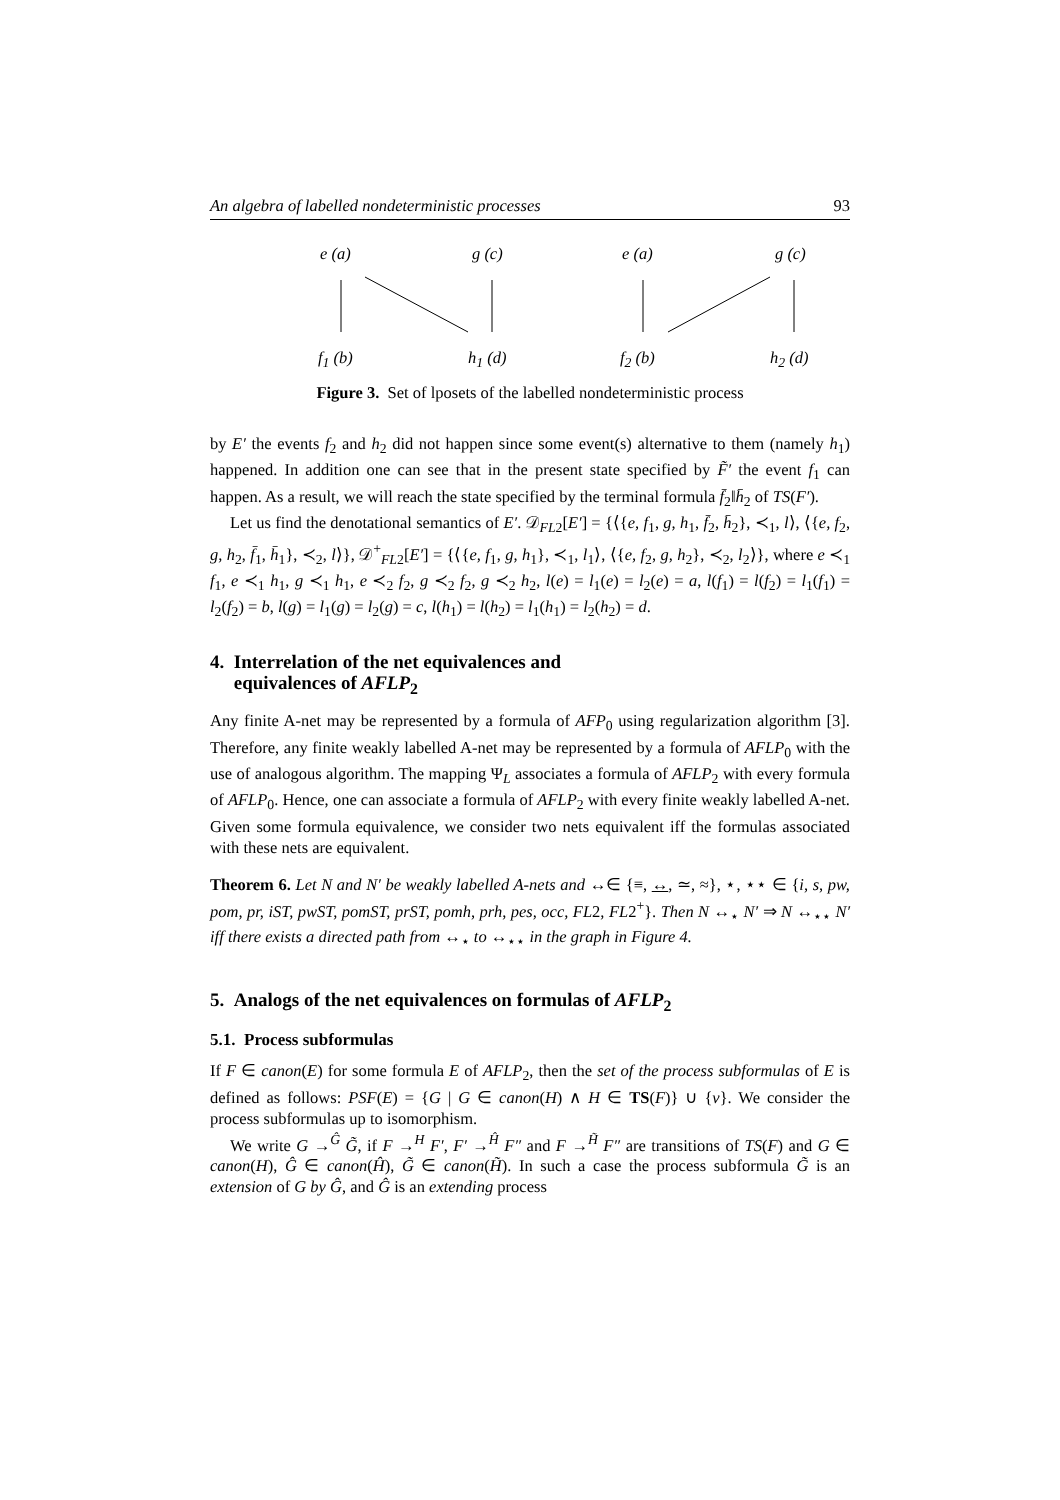An algebra of labelled nondeterministic processes 93
e (a) g (c) e (a) g (c)
f<sub>1</sub> (b) h<sub>1</sub> (d) f<sub>2</sub> (b) h<sub>2</sub> (d)
Figure 3. Set of lposets of the labelled nondeterministic process
by E′ the events f<sub>2</sub> and h<sub>2</sub> did not happen since some event(s) alternative to them (namely h<sub>1</sub>) happened. In addition one can see that in the present state specified by F̃′ the event f<sub>1</sub> can happen. As a result, we will reach the state specified by the terminal formula f̄<sub>2</sub>‖h̄<sub>2</sub> of TS(F′).
Let us find the denotational semantics of E′. 𝒟<sub>FL2</sub>[E′] = {⟨{e, f<sub>1</sub>, g, h<sub>1</sub>, f̄<sub>2</sub>, h̄<sub>2</sub>}, ≺<sub>1</sub>, l⟩, ⟨{e, f<sub>2</sub>, g, h<sub>2</sub>, f̄<sub>1</sub>, h̄<sub>1</sub>}, ≺<sub>2</sub>, l⟩}, 𝒟<sup>+</sup><sub>FL2</sub>[E′] = {⟨{e, f<sub>1</sub>, g, h<sub>1</sub>}, ≺<sub>1</sub>, l<sub>1</sub>⟩, ⟨{e, f<sub>2</sub>, g, h<sub>2</sub>}, ≺<sub>2</sub>, l<sub>2</sub>⟩}, where e ≺<sub>1</sub> f<sub>1</sub>, e ≺<sub>1</sub> h<sub>1</sub>, g ≺<sub>1</sub> h<sub>1</sub>, e ≺<sub>2</sub> f<sub>2</sub>, g ≺<sub>2</sub> f<sub>2</sub>, g ≺<sub>2</sub> h<sub>2</sub>, l(e) = l<sub>1</sub>(e) = l<sub>2</sub>(e) = a, l(f<sub>1</sub>) = l(f<sub>2</sub>) = l<sub>1</sub>(f<sub>1</sub>) = l<sub>2</sub>(f<sub>2</sub>) = b, l(g) = l<sub>1</sub>(g) = l<sub>2</sub>(g) = c, l(h<sub>1</sub>) = l(h<sub>2</sub>) = l<sub>1</sub>(h<sub>1</sub>) = l<sub>2</sub>(h<sub>2</sub>) = d.
4. Interrelation of the net equivalences and
equivalences of AFLP<sub>2</sub>
Any finite A-net may be represented by a formula of AFP<sub>0</sub> using regularization algorithm [3]. Therefore, any finite weakly labelled A-net may be represented by a formula of AFLP<sub>0</sub> with the use of analogous algorithm. The mapping Ψ<sub>L</sub> associates a formula of AFLP<sub>2</sub> with every formula of AFLP<sub>0</sub>. Hence, one can associate a formula of AFLP<sub>2</sub> with every finite weakly labelled A-net. Given some formula equivalence, we consider two nets equivalent iff the formulas associated with these nets are equivalent.
Theorem 6. Let N and N′ be weakly labelled A-nets and ↔∈ {≡, ↔, ≃, ≈}, ⋆, ⋆⋆ ∈ {i, s, pw, pom, pr, iST, pwST, pomST, prST, pomh, prh, pes, occ, FL2, FL2<sup>+</sup>}. Then N ↔<sub>⋆</sub> N′ ⇒ N ↔<sub>⋆⋆</sub> N′ iff there exists a directed path from ↔<sub>⋆</sub> to ↔<sub>⋆⋆</sub> in the graph in Figure 4.
5. Analogs of the net equivalences on formulas of AFLP<sub>2</sub>
5.1. Process subformulas
If F ∈ canon(E) for some formula E of AFLP<sub>2</sub>, then the set of the process subformulas of E is defined as follows: PSF(E) = {G | G ∈ canon(H) ∧ H ∈ TS(F)} ∪ {ν}. We consider the process subformulas up to isomorphism.
We write G →<sup>Ĝ</sup> G̃, if F →<sup>H</sup> F′, F′ →<sup>Ĥ</sup> F″ and F →<sup>H̃</sup> F″ are transitions of TS(F) and G ∈ canon(H), Ĝ ∈ canon(Ĥ), G̃ ∈ canon(H̃). In such a case the process subformula G̃ is an extension of G by Ĝ, and Ĝ is an extending process